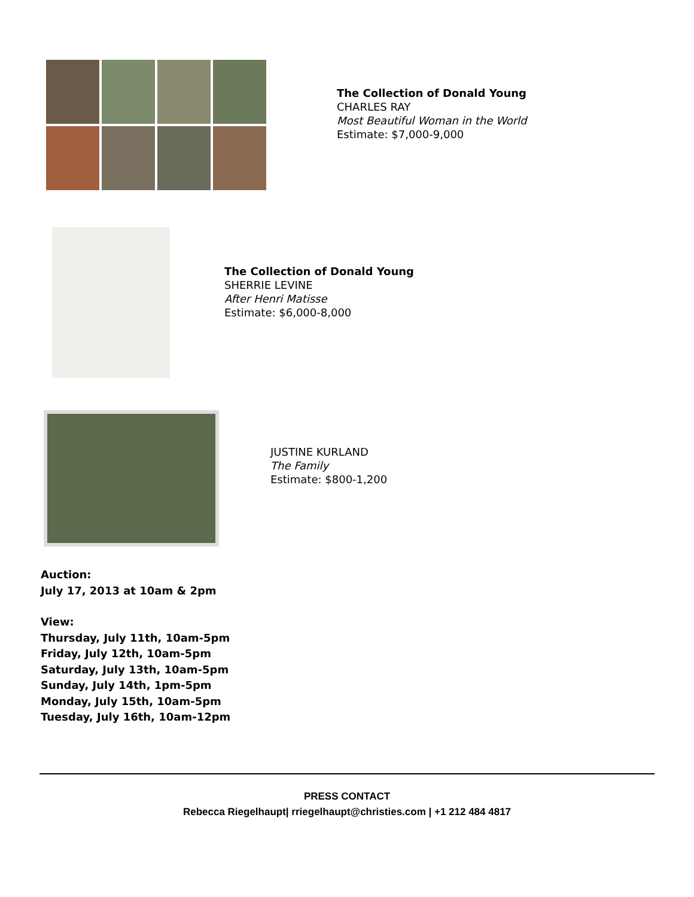The Collection of Donald Young
CHARLES RAY
Most Beautiful Woman in the World
Estimate: $7,000-9,000
The Collection of Donald Young
SHERRIE LEVINE
After Henri Matisse
Estimate: $6,000-8,000
JUSTINE KURLAND
The Family
Estimate: $800-1,200
Auction:
July 17, 2013 at 10am & 2pm
View:
Thursday, July 11th, 10am-5pm
Friday, July 12th, 10am-5pm
Saturday, July 13th, 10am-5pm
Sunday, July 14th, 1pm-5pm
Monday, July 15th, 10am-5pm
Tuesday, July 16th, 10am-12pm
PRESS CONTACT
Rebecca Riegelhaupt| rriegelhaupt@christies.com | +1 212 484 4817